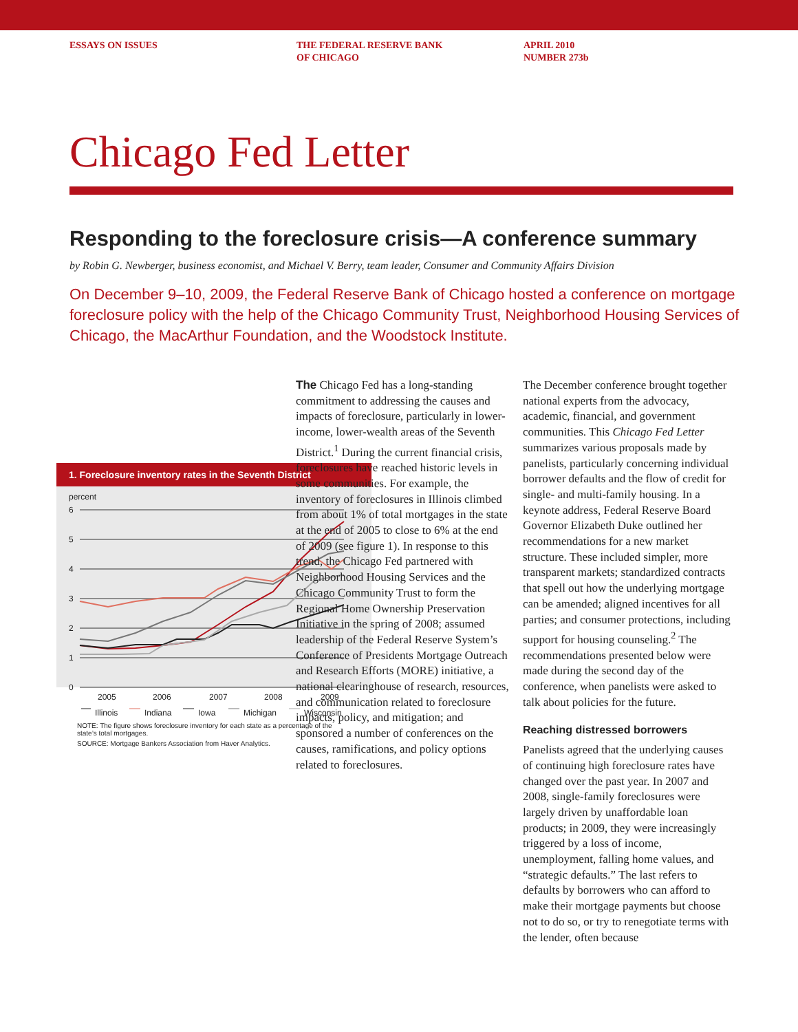ESSAYS ON ISSUES THE FEDERAL RESERVE BANK
OF CHICAGO
APRIL 2010
NUMBER 273b
Chicago Fed Letter
Responding to the foreclosure crisis—A conference summary
by Robin G. Newberger, business economist, and Michael V. Berry, team leader, Consumer and Community Affairs Division
On December 9–10, 2009, the Federal Reserve Bank of Chicago hosted a conference on mortgage foreclosure policy with the help of the Chicago Community Trust, Neighborhood Housing Services of Chicago, the MacArthur Foundation, and the Woodstock Institute.
1. Foreclosure inventory rates in the Seventh District
percent
6
5
4
3
2
1
0
2005
2006
2007
2008
2009
Illinois
Indiana
Iowa
Michigan
Wisconsin
NOTE: The figure shows foreclosure inventory for each state as a percentage of the state’s total mortgages.
SOURCE: Mortgage Bankers Association from Haver Analytics.
The Chicago Fed has a long-standing commitment to addressing the causes and impacts of foreclosure, particularly in lower-income, lower-wealth areas of the Seventh District.<sup>1</sup> During the current financial crisis, foreclosures have reached historic levels in some communities. For example, the inventory of foreclosures in Illinois climbed from about 1% of total mortgages in the state at the end of 2005 to close to 6% at the end of 2009 (see figure 1). In response to this trend, the Chicago Fed partnered with Neighborhood Housing Services and the Chicago Community Trust to form the Regional Home Ownership Preservation Initiative in the spring of 2008; assumed leadership of the Federal Reserve System’s Conference of Presidents Mortgage Outreach and Research Efforts (MORE) initiative, a national clearinghouse of research, resources, and communication related to foreclosure impacts, policy, and mitigation; and sponsored a number of conferences on the causes, ramifications, and policy options related to foreclosures.
The December conference brought together national experts from the advocacy, academic, financial, and government communities. This Chicago Fed Letter summarizes various proposals made by panelists, particularly concerning individual borrower defaults and the flow of credit for single- and multi-family housing. In a keynote address, Federal Reserve Board Governor Elizabeth Duke outlined her recommendations for a new market structure. These included simpler, more transparent markets; standardized contracts that spell out how the underlying mortgage can be amended; aligned incentives for all parties; and consumer protections, including support for housing counseling.<sup>2</sup> The recommendations presented below were made during the second day of the conference, when panelists were asked to talk about policies for the future.
Reaching distressed borrowers
Panelists agreed that the underlying causes of continuing high foreclosure rates have changed over the past year. In 2007 and 2008, single-family foreclosures were largely driven by unaffordable loan products; in 2009, they were increasingly triggered by a loss of income, unemployment, falling home values, and “strategic defaults.” The last refers to defaults by borrowers who can afford to make their mortgage payments but choose not to do so, or try to renegotiate terms with the lender, often because